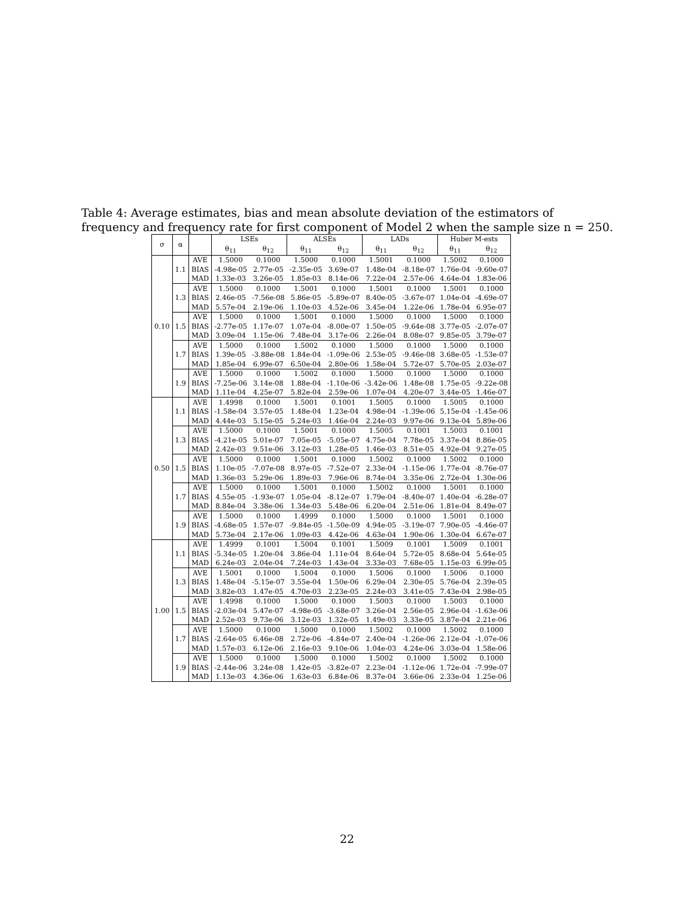Table 4: Average estimates, bias and mean absolute deviation of the estimators of frequency and frequency rate for first component of Model 2 when the sample size n = 250.
| σ | α | | LSEs | | ALSEs | | LADs | | Huber M-ests | |
| --- | --- | --- | --- | --- | --- | --- | --- | --- | --- | --- |
| | | | θ<sub>11</sub> | θ<sub>12</sub> | θ<sub>11</sub> | θ<sub>12</sub> | θ<sub>11</sub> | θ<sub>12</sub> | θ<sub>11</sub> | θ<sub>12</sub> |
| 0.10 | 1.1 | AVE | 1.5000 | 0.1000 | 1.5000 | 0.1000 | 1.5001 | 0.1000 | 1.5002 | 0.1000 |
| | | BIAS | -4.98e-05 | 2.77e-05 | -2.35e-05 | 3.69e-07 | 1.48e-04 | -8.18e-07 | 1.76e-04 | -9.60e-07 |
| | | MAD | 1.33e-03 | 3.26e-05 | 1.85e-03 | 8.14e-06 | 7.22e-04 | 2.57e-06 | 4.64e-04 | 1.83e-06 |
| | 1.3 | AVE | 1.5000 | 0.1000 | 1.5001 | 0.1000 | 1.5001 | 0.1000 | 1.5001 | 0.1000 |
| | | BIAS | 2.46e-05 | -7.56e-08 | 5.86e-05 | -5.89e-07 | 8.40e-05 | -3.67e-07 | 1.04e-04 | -4.69e-07 |
| | | MAD | 5.57e-04 | 2.19e-06 | 1.10e-03 | 4.52e-06 | 3.45e-04 | 1.22e-06 | 1.78e-04 | 6.95e-07 |
| | 1.5 | AVE | 1.5000 | 0.1000 | 1.5001 | 0.1000 | 1.5000 | 0.1000 | 1.5000 | 0.1000 |
| | | BIAS | -2.77e-05 | 1.17e-07 | 1.07e-04 | -8.00e-07 | 1.50e-05 | -9.64e-08 | 3.77e-05 | -2.07e-07 |
| | | MAD | 3.09e-04 | 1.15e-06 | 7.48e-04 | 3.17e-06 | 2.26e-04 | 8.08e-07 | 9.85e-05 | 3.79e-07 |
| | 1.7 | AVE | 1.5000 | 0.1000 | 1.5002 | 0.1000 | 1.5000 | 0.1000 | 1.5000 | 0.1000 |
| | | BIAS | 1.39e-05 | -3.88e-08 | 1.84e-04 | -1.09e-06 | 2.53e-05 | -9.46e-08 | 3.68e-05 | -1.53e-07 |
| | | MAD | 1.85e-04 | 6.99e-07 | 6.50e-04 | 2.80e-06 | 1.58e-04 | 5.72e-07 | 5.70e-05 | 2.03e-07 |
| | 1.9 | AVE | 1.5000 | 0.1000 | 1.5002 | 0.1000 | 1.5000 | 0.1000 | 1.5000 | 0.1000 |
| | | BIAS | -7.25e-06 | 3.14e-08 | 1.88e-04 | -1.10e-06 | -3.42e-06 | 1.48e-08 | 1.75e-05 | -9.22e-08 |
| | | MAD | 1.11e-04 | 4.25e-07 | 5.82e-04 | 2.59e-06 | 1.07e-04 | 4.20e-07 | 3.44e-05 | 1.46e-07 |
| 0.50 | 1.1 | AVE | 1.4998 | 0.1000 | 1.5001 | 0.1001 | 1.5005 | 0.1000 | 1.5005 | 0.1000 |
| | | BIAS | -1.58e-04 | 3.57e-05 | 1.48e-04 | 1.23e-04 | 4.98e-04 | -1.39e-06 | 5.15e-04 | -1.45e-06 |
| | | MAD | 4.44e-03 | 5.15e-05 | 5.24e-03 | 1.46e-04 | 2.24e-03 | 9.97e-06 | 9.13e-04 | 5.89e-06 |
| | 1.3 | AVE | 1.5000 | 0.1000 | 1.5001 | 0.1000 | 1.5005 | 0.1001 | 1.5003 | 0.1001 |
| | | BIAS | -4.21e-05 | 5.01e-07 | 7.05e-05 | -5.05e-07 | 4.75e-04 | 7.78e-05 | 3.37e-04 | 8.86e-05 |
| | | MAD | 2.42e-03 | 9.51e-06 | 3.12e-03 | 1.28e-05 | 1.46e-03 | 8.51e-05 | 4.92e-04 | 9.27e-05 |
| | 1.5 | AVE | 1.5000 | 0.1000 | 1.5001 | 0.1000 | 1.5002 | 0.1000 | 1.5002 | 0.1000 |
| | | BIAS | 1.10e-05 | -7.07e-08 | 8.97e-05 | -7.52e-07 | 2.33e-04 | -1.15e-06 | 1.77e-04 | -8.76e-07 |
| | | MAD | 1.36e-03 | 5.29e-06 | 1.89e-03 | 7.96e-06 | 8.74e-04 | 3.35e-06 | 2.72e-04 | 1.30e-06 |
| | 1.7 | AVE | 1.5000 | 0.1000 | 1.5001 | 0.1000 | 1.5002 | 0.1000 | 1.5001 | 0.1000 |
| | | BIAS | 4.55e-05 | -1.93e-07 | 1.05e-04 | -8.12e-07 | 1.79e-04 | -8.40e-07 | 1.40e-04 | -6.28e-07 |
| | | MAD | 8.84e-04 | 3.38e-06 | 1.34e-03 | 5.48e-06 | 6.20e-04 | 2.51e-06 | 1.81e-04 | 8.49e-07 |
| | 1.9 | AVE | 1.5000 | 0.1000 | 1.4999 | 0.1000 | 1.5000 | 0.1000 | 1.5001 | 0.1000 |
| | | BIAS | -4.68e-05 | 1.57e-07 | -9.84e-05 | -1.50e-09 | 4.94e-05 | -3.19e-07 | 7.90e-05 | -4.46e-07 |
| | | MAD | 5.73e-04 | 2.17e-06 | 1.09e-03 | 4.42e-06 | 4.63e-04 | 1.90e-06 | 1.30e-04 | 6.67e-07 |
| 1.00 | 1.1 | AVE | 1.4999 | 0.1001 | 1.5004 | 0.1001 | 1.5009 | 0.1001 | 1.5009 | 0.1001 |
| | | BIAS | -5.34e-05 | 1.20e-04 | 3.86e-04 | 1.11e-04 | 8.64e-04 | 5.72e-05 | 8.68e-04 | 5.64e-05 |
| | | MAD | 6.24e-03 | 2.04e-04 | 7.24e-03 | 1.43e-04 | 3.33e-03 | 7.68e-05 | 1.15e-03 | 6.99e-05 |
| | 1.3 | AVE | 1.5001 | 0.1000 | 1.5004 | 0.1000 | 1.5006 | 0.1000 | 1.5006 | 0.1000 |
| | | BIAS | 1.48e-04 | -5.15e-07 | 3.55e-04 | 1.50e-06 | 6.29e-04 | 2.30e-05 | 5.76e-04 | 2.39e-05 |
| | | MAD | 3.82e-03 | 1.47e-05 | 4.70e-03 | 2.23e-05 | 2.24e-03 | 3.41e-05 | 7.43e-04 | 2.98e-05 |
| | 1.5 | AVE | 1.4998 | 0.1000 | 1.5000 | 0.1000 | 1.5003 | 0.1000 | 1.5003 | 0.1000 |
| | | BIAS | -2.03e-04 | 5.47e-07 | -4.98e-05 | -3.68e-07 | 3.26e-04 | 2.56e-05 | 2.96e-04 | -1.63e-06 |
| | | MAD | 2.52e-03 | 9.73e-06 | 3.12e-03 | 1.32e-05 | 1.49e-03 | 3.33e-05 | 3.87e-04 | 2.21e-06 |
| | 1.7 | AVE | 1.5000 | 0.1000 | 1.5000 | 0.1000 | 1.5002 | 0.1000 | 1.5002 | 0.1000 |
| | | BIAS | -2.64e-05 | 6.46e-08 | 2.72e-06 | -4.84e-07 | 2.40e-04 | -1.26e-06 | 2.12e-04 | -1.07e-06 |
| | | MAD | 1.57e-03 | 6.12e-06 | 2.16e-03 | 9.10e-06 | 1.04e-03 | 4.24e-06 | 3.03e-04 | 1.58e-06 |
| | 1.9 | AVE | 1.5000 | 0.1000 | 1.5000 | 0.1000 | 1.5002 | 0.1000 | 1.5002 | 0.1000 |
| | | BIAS | -2.44e-06 | 3.24e-08 | 1.42e-05 | -3.82e-07 | 2.23e-04 | -1.12e-06 | 1.72e-04 | -7.99e-07 |
| | | MAD | 1.13e-03 | 4.36e-06 | 1.63e-03 | 6.84e-06 | 8.37e-04 | 3.66e-06 | 2.33e-04 | 1.25e-06 |
22